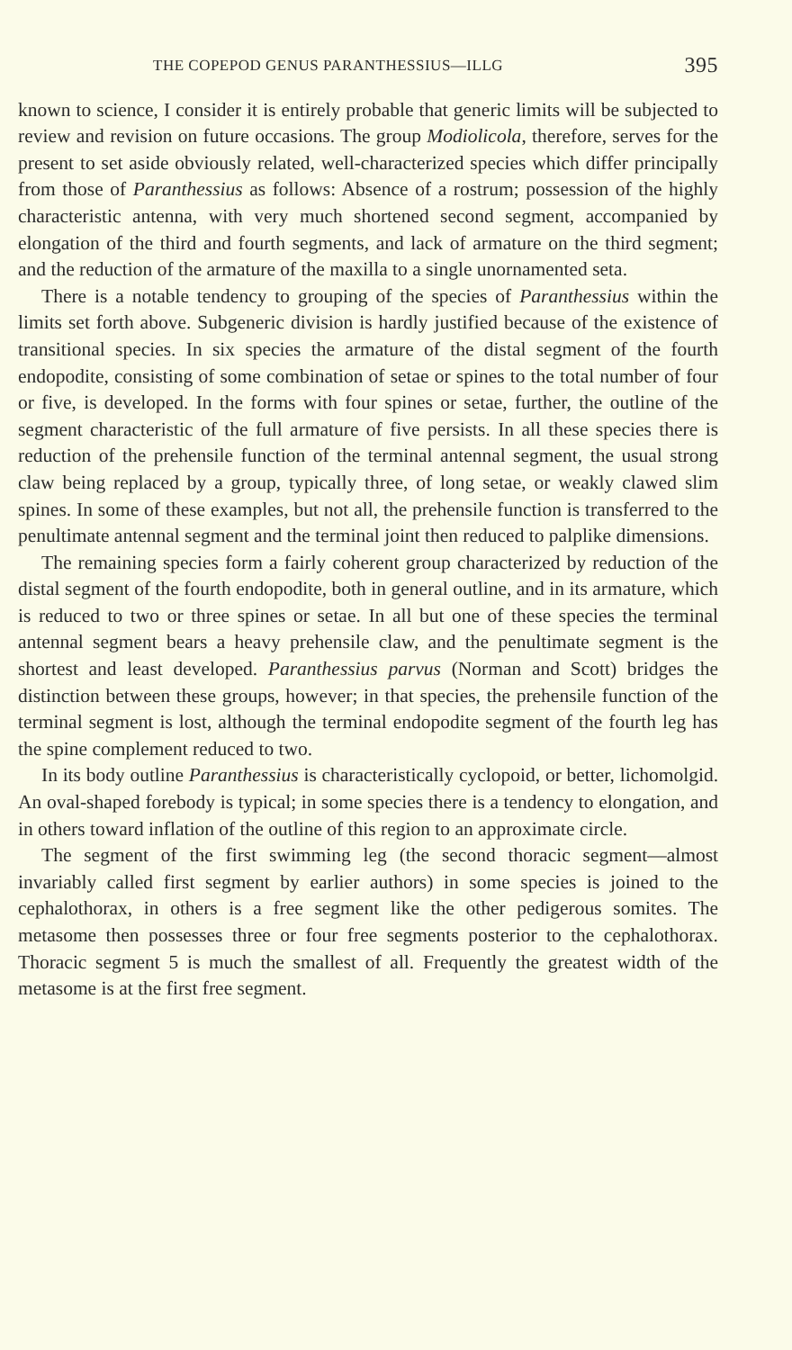THE COPEPOD GENUS PARANTHESSIUS—ILLG 395
known to science, I consider it is entirely probable that generic limits will be subjected to review and revision on future occasions. The group Modiolicola, therefore, serves for the present to set aside obviously related, well-characterized species which differ principally from those of Paranthessius as follows: Absence of a rostrum; possession of the highly characteristic antenna, with very much shortened second segment, accompanied by elongation of the third and fourth segments, and lack of armature on the third segment; and the reduction of the armature of the maxilla to a single unornamented seta.
There is a notable tendency to grouping of the species of Paranthessius within the limits set forth above. Subgeneric division is hardly justified because of the existence of transitional species. In six species the armature of the distal segment of the fourth endopodite, consisting of some combination of setae or spines to the total number of four or five, is developed. In the forms with four spines or setae, further, the outline of the segment characteristic of the full armature of five persists. In all these species there is reduction of the prehensile function of the terminal antennal segment, the usual strong claw being replaced by a group, typically three, of long setae, or weakly clawed slim spines. In some of these examples, but not all, the prehensile function is transferred to the penultimate antennal segment and the terminal joint then reduced to palplike dimensions.
The remaining species form a fairly coherent group characterized by reduction of the distal segment of the fourth endopodite, both in general outline, and in its armature, which is reduced to two or three spines or setae. In all but one of these species the terminal antennal segment bears a heavy prehensile claw, and the penultimate segment is the shortest and least developed. Paranthessius parvus (Norman and Scott) bridges the distinction between these groups, however; in that species, the prehensile function of the terminal segment is lost, although the terminal endopodite segment of the fourth leg has the spine complement reduced to two.
In its body outline Paranthessius is characteristically cyclopoid, or better, lichomolgid. An oval-shaped forebody is typical; in some species there is a tendency to elongation, and in others toward inflation of the outline of this region to an approximate circle.
The segment of the first swimming leg (the second thoracic segment—almost invariably called first segment by earlier authors) in some species is joined to the cephalothorax, in others is a free segment like the other pedigerous somites. The metasome then possesses three or four free segments posterior to the cephalothorax. Thoracic segment 5 is much the smallest of all. Frequently the greatest width of the metasome is at the first free segment.